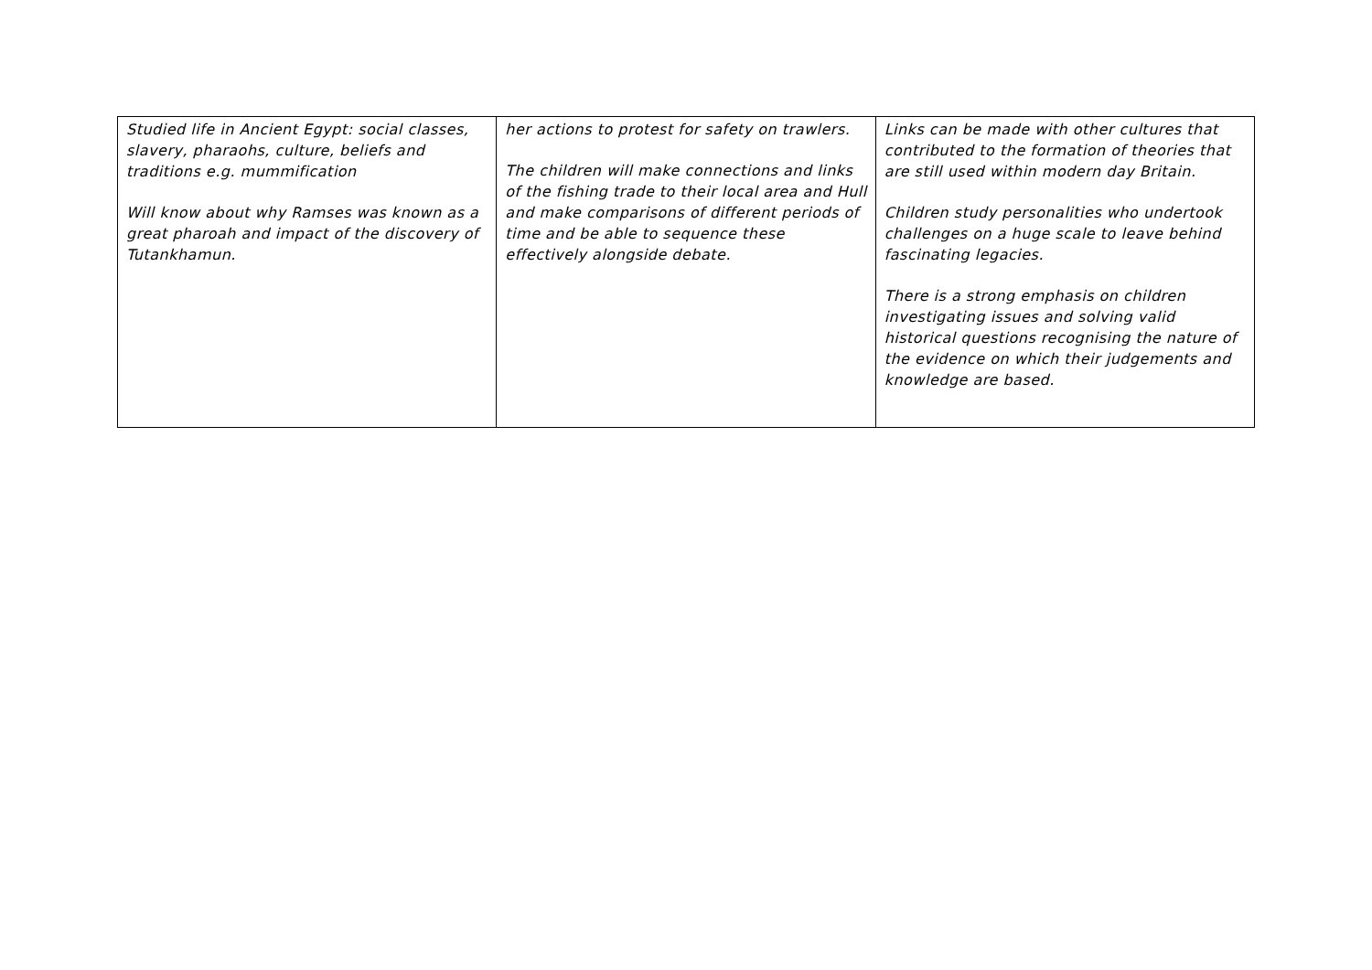| Studied life in Ancient Egypt: social classes, slavery, pharaohs, culture, beliefs and traditions e.g. mummification Will know about why Ramses was known as a great pharoah and impact of the discovery of Tutankhamun. | her actions to protest for safety on trawlers. The children will make connections and links of the fishing trade to their local area and Hull and make comparisons of different periods of time and be able to sequence these effectively alongside debate. | Links can be made with other cultures that contributed to the formation of theories that are still used within modern day Britain. Children study personalities who undertook challenges on a huge scale to leave behind fascinating legacies. There is a strong emphasis on children investigating issues and solving valid historical questions recognising the nature of the evidence on which their judgements and knowledge are based. |